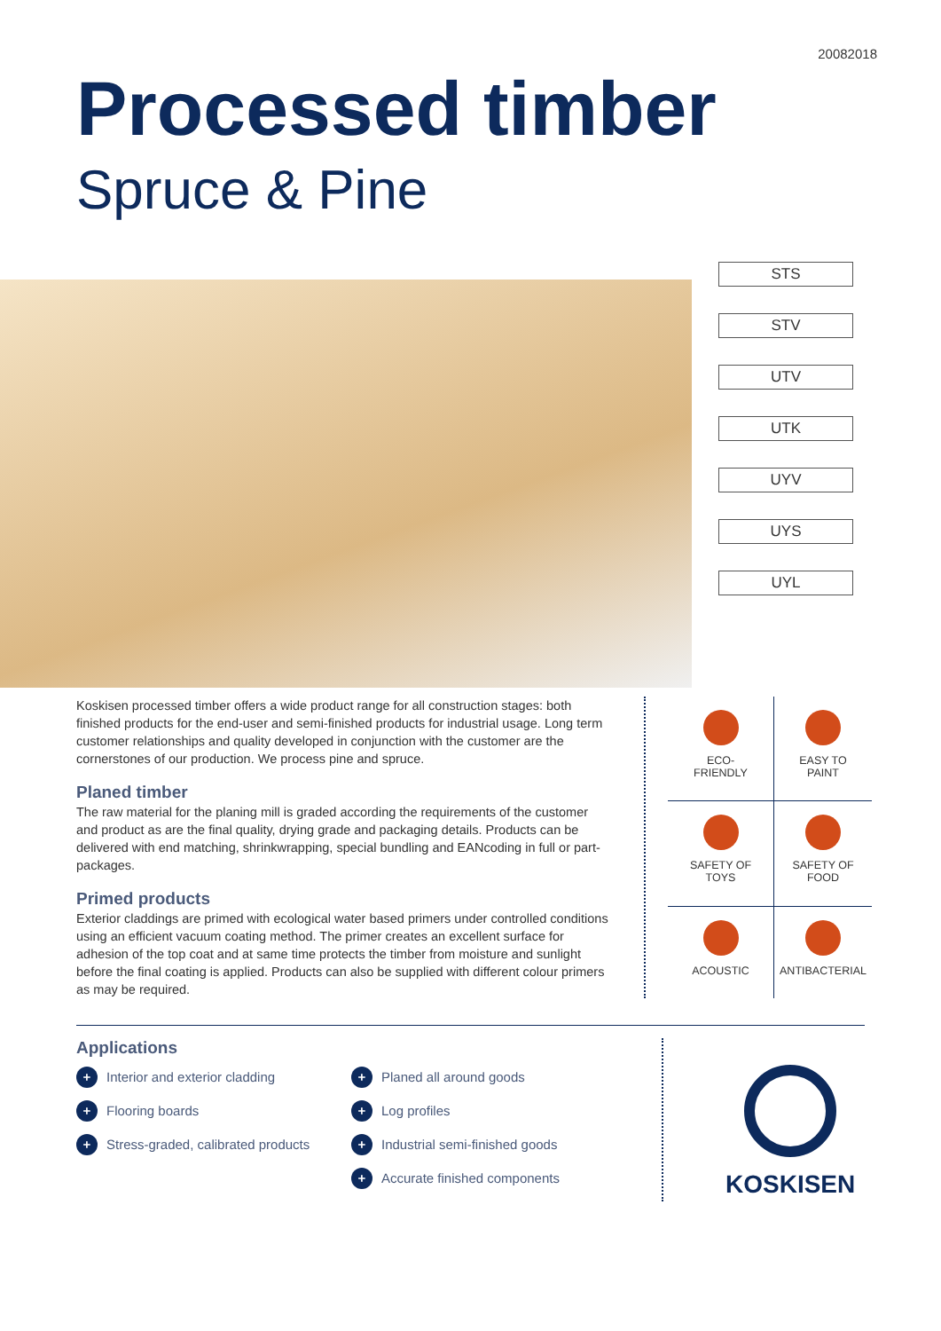20082018
Processed timber
Spruce & Pine
STS
STV
UTV
UTK
UYV
UYS
UYL
Koskisen processed timber offers a wide product range for all construction stages: both finished products for the end-user and semi-finished products for industrial usage. Long term customer relationships and quality developed in conjunction with the customer are the cornerstones of our production. We process pine and spruce.
Planed timber
The raw material for the planing mill is graded according the requirements of the customer and product as are the final quality, drying grade and packaging details. Products can be delivered with end matching, shrinkwrapping, special bundling and EANcoding in full or part-packages.
Primed products
Exterior claddings are primed with ecological water based primers under controlled conditions using an efficient vacuum coating method. The primer creates an excellent surface for adhesion of the top coat and at same time protects the timber from moisture and sunlight before the final coating is applied. Products can also be supplied with different colour primers as may be required.
ECO-
FRIENDLY
EASY TO
PAINT
SAFETY OF
TOYS
SAFETY OF
FOOD
ACOUSTIC
ANTIBACTERIAL
Applications
+ Interior and exterior cladding
+ Flooring boards
+ Stress-graded, calibrated products
+ Planed all around goods
+ Log profiles
+ Industrial semi-finished goods
+ Accurate finished components
KOSKISEN